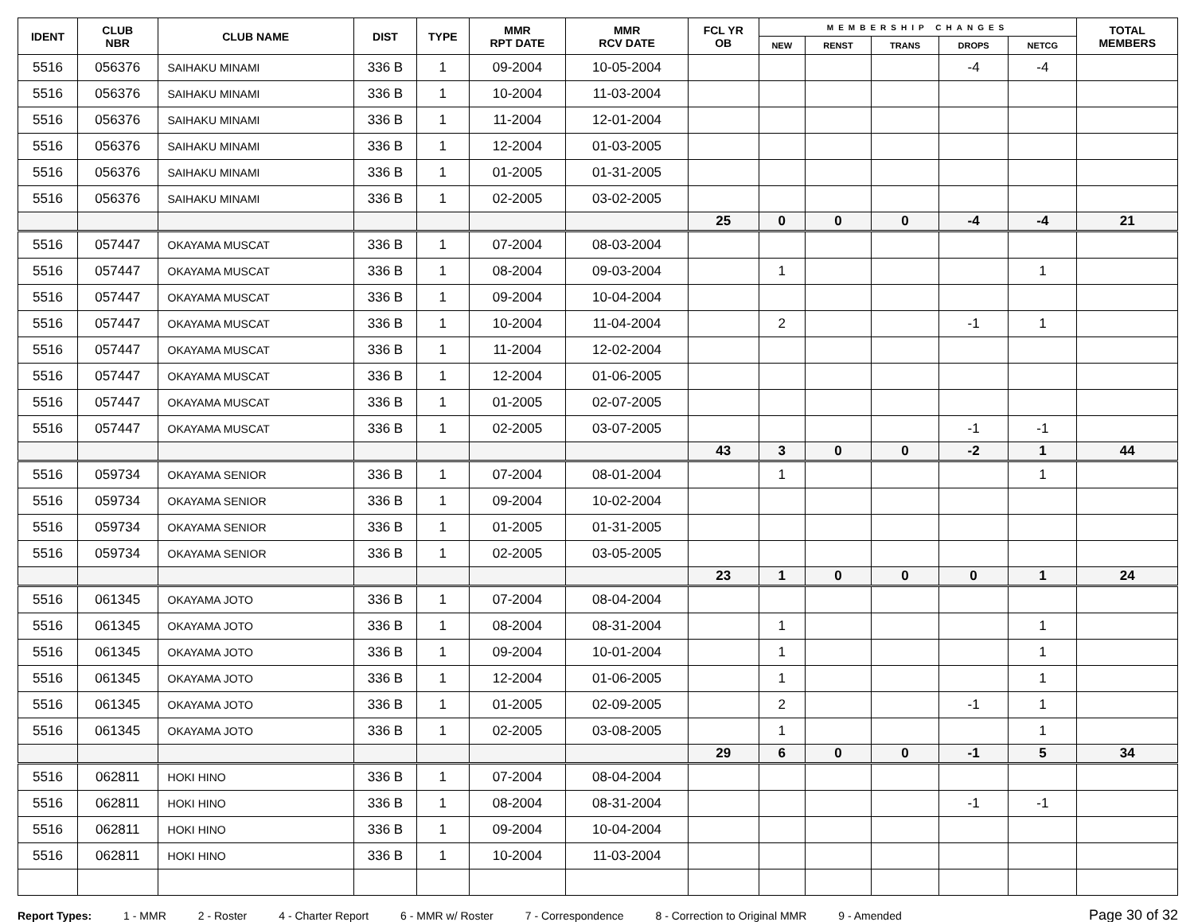| IDENT | CLUB NBR | CLUB NAME | DIST | TYPE | MMR RPT DATE | MMR RCV DATE | FCL YR OB | MEMBERSHIP CHANGES | | | | | TOTAL MEMBERS |
| --- | --- | --- | --- | --- | --- | --- | --- | --- | --- | --- | --- | --- | --- |
| | | | | | | | | NEW | RENST | TRANS | DROPS | NETCG | |
| 5516 | 056376 | SAIHAKU MINAMI | 336 B | 1 | 09-2004 | 10-05-2004 | | | | | -4 | -4 | |
| 5516 | 056376 | SAIHAKU MINAMI | 336 B | 1 | 10-2004 | 11-03-2004 | | | | | | | |
| 5516 | 056376 | SAIHAKU MINAMI | 336 B | 1 | 11-2004 | 12-01-2004 | | | | | | | |
| 5516 | 056376 | SAIHAKU MINAMI | 336 B | 1 | 12-2004 | 01-03-2005 | | | | | | | |
| 5516 | 056376 | SAIHAKU MINAMI | 336 B | 1 | 01-2005 | 01-31-2005 | | | | | | | |
| 5516 | 056376 | SAIHAKU MINAMI | 336 B | 1 | 02-2005 | 03-02-2005 | | | | | | | |
| | | | | | | | 25 | 0 | 0 | 0 | -4 | -4 | 21 |
| 5516 | 057447 | OKAYAMA MUSCAT | 336 B | 1 | 07-2004 | 08-03-2004 | | | | | | | |
| 5516 | 057447 | OKAYAMA MUSCAT | 336 B | 1 | 08-2004 | 09-03-2004 | | 1 | | | | 1 | |
| 5516 | 057447 | OKAYAMA MUSCAT | 336 B | 1 | 09-2004 | 10-04-2004 | | | | | | | |
| 5516 | 057447 | OKAYAMA MUSCAT | 336 B | 1 | 10-2004 | 11-04-2004 | | 2 | | | -1 | 1 | |
| 5516 | 057447 | OKAYAMA MUSCAT | 336 B | 1 | 11-2004 | 12-02-2004 | | | | | | | |
| 5516 | 057447 | OKAYAMA MUSCAT | 336 B | 1 | 12-2004 | 01-06-2005 | | | | | | | |
| 5516 | 057447 | OKAYAMA MUSCAT | 336 B | 1 | 01-2005 | 02-07-2005 | | | | | | | |
| 5516 | 057447 | OKAYAMA MUSCAT | 336 B | 1 | 02-2005 | 03-07-2005 | | | | | -1 | -1 | |
| | | | | | | | 43 | 3 | 0 | 0 | -2 | 1 | 44 |
| 5516 | 059734 | OKAYAMA SENIOR | 336 B | 1 | 07-2004 | 08-01-2004 | | 1 | | | | 1 | |
| 5516 | 059734 | OKAYAMA SENIOR | 336 B | 1 | 09-2004 | 10-02-2004 | | | | | | | |
| 5516 | 059734 | OKAYAMA SENIOR | 336 B | 1 | 01-2005 | 01-31-2005 | | | | | | | |
| 5516 | 059734 | OKAYAMA SENIOR | 336 B | 1 | 02-2005 | 03-05-2005 | | | | | | | |
| | | | | | | | 23 | 1 | 0 | 0 | 0 | 1 | 24 |
| 5516 | 061345 | OKAYAMA JOTO | 336 B | 1 | 07-2004 | 08-04-2004 | | | | | | | |
| 5516 | 061345 | OKAYAMA JOTO | 336 B | 1 | 08-2004 | 08-31-2004 | | 1 | | | | 1 | |
| 5516 | 061345 | OKAYAMA JOTO | 336 B | 1 | 09-2004 | 10-01-2004 | | 1 | | | | 1 | |
| 5516 | 061345 | OKAYAMA JOTO | 336 B | 1 | 12-2004 | 01-06-2005 | | 1 | | | | 1 | |
| 5516 | 061345 | OKAYAMA JOTO | 336 B | 1 | 01-2005 | 02-09-2005 | | 2 | | | -1 | 1 | |
| 5516 | 061345 | OKAYAMA JOTO | 336 B | 1 | 02-2005 | 03-08-2005 | | 1 | | | | 1 | |
| | | | | | | | 29 | 6 | 0 | 0 | -1 | 5 | 34 |
| 5516 | 062811 | HOKI HINO | 336 B | 1 | 07-2004 | 08-04-2004 | | | | | | | |
| 5516 | 062811 | HOKI HINO | 336 B | 1 | 08-2004 | 08-31-2004 | | | | | -1 | -1 | |
| 5516 | 062811 | HOKI HINO | 336 B | 1 | 09-2004 | 10-04-2004 | | | | | | | |
| 5516 | 062811 | HOKI HINO | 336 B | 1 | 10-2004 | 11-03-2004 | | | | | | | |
Report Types: 1 - MMR 2 - Roster 4 - Charter Report 6 - MMR w/ Roster 7 - Correspondence 8 - Correction to Original MMR 9 - Amended Page 30 of 32